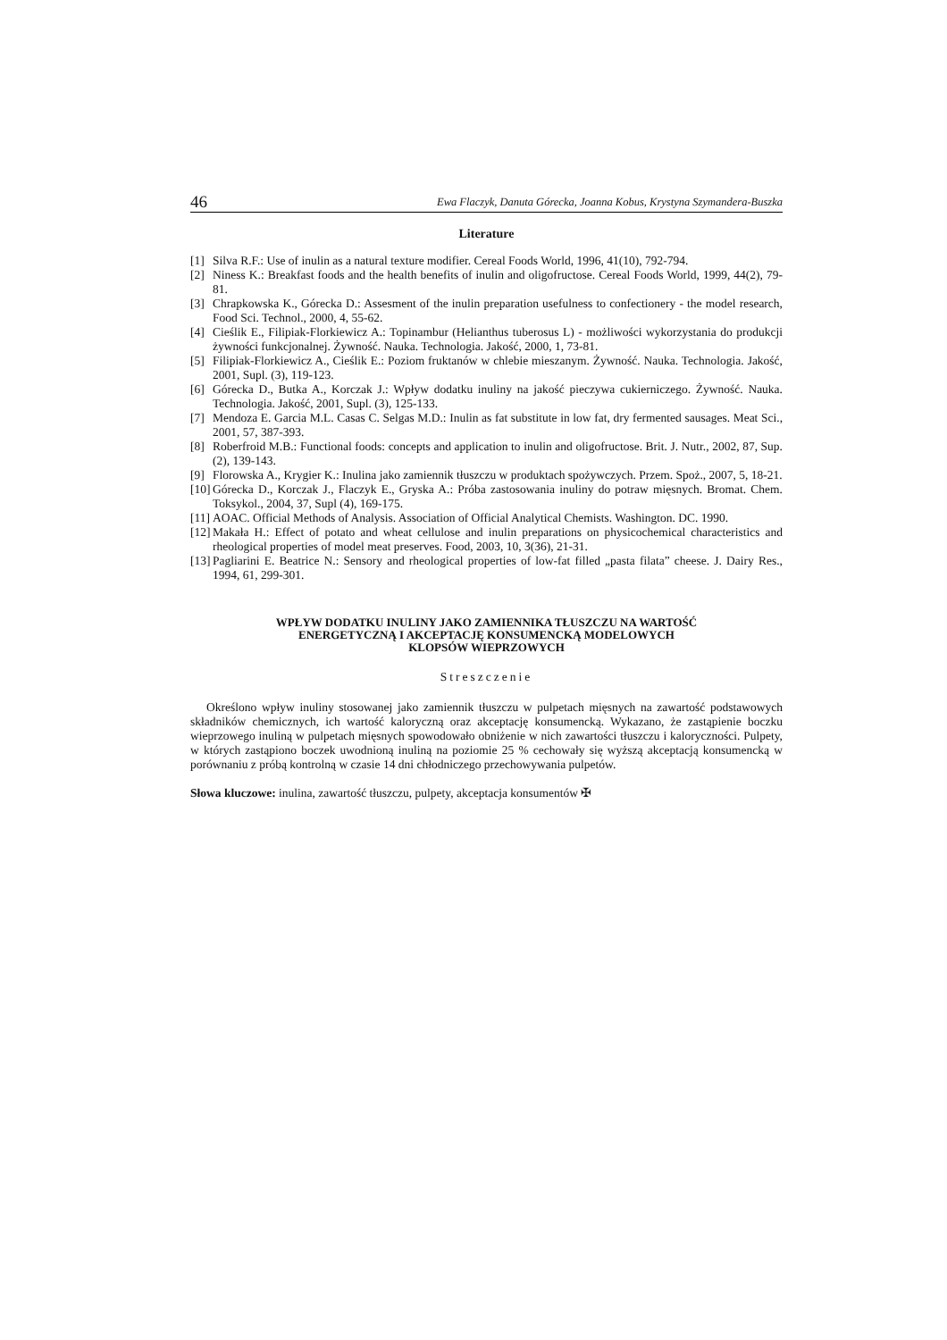46 Ewa Flaczyk, Danuta Górecka, Joanna Kobus, Krystyna Szymandera-Buszka
Literature
[1] Silva R.F.: Use of inulin as a natural texture modifier. Cereal Foods World, 1996, 41(10), 792-794.
[2] Niness K.: Breakfast foods and the health benefits of inulin and oligofructose. Cereal Foods World, 1999, 44(2), 79-81.
[3] Chrapkowska K., Górecka D.: Assesment of the inulin preparation usefulness to confectionery - the model research, Food Sci. Technol., 2000, 4, 55-62.
[4] Cieślik E., Filipiak-Florkiewicz A.: Topinambur (Helianthus tuberosus L) - możliwości wykorzystania do produkcji żywności funkcjonalnej. Żywność. Nauka. Technologia. Jakość, 2000, 1, 73-81.
[5] Filipiak-Florkiewicz A., Cieślik E.: Poziom fruktanów w chlebie mieszanym. Żywność. Nauka. Technologia. Jakość, 2001, Supl. (3), 119-123.
[6] Górecka D., Butka A., Korczak J.: Wpływ dodatku inuliny na jakość pieczywa cukierniczego. Żywność. Nauka. Technologia. Jakość, 2001, Supl. (3), 125-133.
[7] Mendoza E. Garcia M.L. Casas C. Selgas M.D.: Inulin as fat substitute in low fat, dry fermented sausages. Meat Sci., 2001, 57, 387-393.
[8] Roberfroid M.B.: Functional foods: concepts and application to inulin and oligofructose. Brit. J. Nutr., 2002, 87, Sup.(2), 139-143.
[9] Florowska A., Krygier K.: Inulina jako zamiennik tłuszczu w produktach spożywczych. Przem. Spoż., 2007, 5, 18-21.
[10] Górecka D., Korczak J., Flaczyk E., Gryska A.: Próba zastosowania inuliny do potraw mięsnych. Bromat. Chem. Toksykol., 2004, 37, Supl (4), 169-175.
[11] AOAC. Official Methods of Analysis. Association of Official Analytical Chemists. Washington. DC. 1990.
[12] Makała H.: Effect of potato and wheat cellulose and inulin preparations on physicochemical characteristics and rheological properties of model meat preserves. Food, 2003, 10, 3(36), 21-31.
[13] Pagliarini E. Beatrice N.: Sensory and rheological properties of low-fat filled „pasta filata” cheese. J. Dairy Res., 1994, 61, 299-301.
WPŁYW DODATKU INULINY JAKO ZAMIENNIKA TŁUSZCZU NA WARTOŚĆ
ENERGETYCZNĄ I AKCEPTACJĘ KONSUMENCKĄ MODELOWYCH
KLOPSÓW WIEPRZOWYCH
Streszczenie
Określono wpływ inuliny stosowanej jako zamiennik tłuszczu w pulpetach mięsnych na zawartość podstawowych składników chemicznych, ich wartość kaloryczną oraz akceptację konsumencką. Wykazano, że zastąpienie boczku wieprzowego inuliną w pulpetach mięsnych spowodowało obniżenie w nich zawartości tłuszczu i kaloryczności. Pulpety, w których zastąpiono boczek uwodnioną inuliną na poziomie 25 % cechowały się wyższą akceptacją konsumencką w porównaniu z próbą kontrolną w czasie 14 dni chłodniczego przechowywania pulpetów.
Słowa kluczowe: inulina, zawartość tłuszczu, pulpety, akceptacja konsumentów ✠